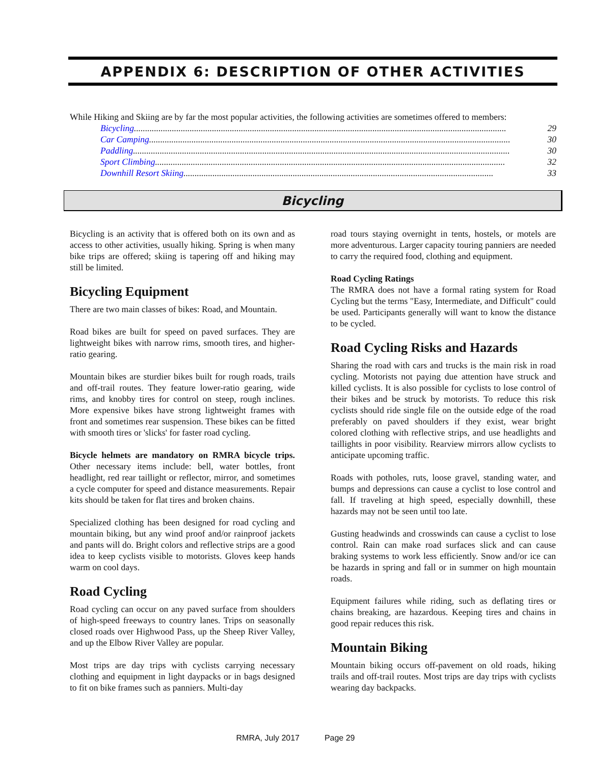APPENDIX 6: DESCRIPTION OF OTHER ACTIVITIES
While Hiking and Skiing are by far the most popular activities, the following activities are sometimes offered to members:
Bicycling....................................................................................................................................................................... 29
Car Camping .................................................................................................................................................................. 30
Paddling......................................................................................................................................................................... 30
Sport Climbing............................................................................................................................................................. 32
Downhill Resort Skiing ........................................................................................................................................... 33
Bicycling
Bicycling is an activity that is offered both on its own and as access to other activities, usually hiking. Spring is when many bike trips are offered; skiing is tapering off and hiking may still be limited.
Bicycling Equipment
There are two main classes of bikes: Road, and Mountain.
Road bikes are built for speed on paved surfaces. They are lightweight bikes with narrow rims, smooth tires, and higher-ratio gearing.
Mountain bikes are sturdier bikes built for rough roads, trails and off-trail routes. They feature lower-ratio gearing, wide rims, and knobby tires for control on steep, rough inclines. More expensive bikes have strong lightweight frames with front and sometimes rear suspension. These bikes can be fitted with smooth tires or 'slicks' for faster road cycling.
Bicycle helmets are mandatory on RMRA bicycle trips. Other necessary items include: bell, water bottles, front headlight, red rear taillight or reflector, mirror, and sometimes a cycle computer for speed and distance measurements. Repair kits should be taken for flat tires and broken chains.
Specialized clothing has been designed for road cycling and mountain biking, but any wind proof and/or rainproof jackets and pants will do. Bright colors and reflective strips are a good idea to keep cyclists visible to motorists. Gloves keep hands warm on cool days.
Road Cycling
Road cycling can occur on any paved surface from shoulders of high-speed freeways to country lanes. Trips on seasonally closed roads over Highwood Pass, up the Sheep River Valley, and up the Elbow River Valley are popular.
Most trips are day trips with cyclists carrying necessary clothing and equipment in light daypacks or in bags designed to fit on bike frames such as panniers. Multi-day
road tours staying overnight in tents, hostels, or motels are more adventurous. Larger capacity touring panniers are needed to carry the required food, clothing and equipment.
Road Cycling Ratings
The RMRA does not have a formal rating system for Road Cycling but the terms "Easy, Intermediate, and Difficult" could be used. Participants generally will want to know the distance to be cycled.
Road Cycling Risks and Hazards
Sharing the road with cars and trucks is the main risk in road cycling. Motorists not paying due attention have struck and killed cyclists. It is also possible for cyclists to lose control of their bikes and be struck by motorists. To reduce this risk cyclists should ride single file on the outside edge of the road preferably on paved shoulders if they exist, wear bright colored clothing with reflective strips, and use headlights and taillights in poor visibility. Rearview mirrors allow cyclists to anticipate upcoming traffic.
Roads with potholes, ruts, loose gravel, standing water, and bumps and depressions can cause a cyclist to lose control and fall. If traveling at high speed, especially downhill, these hazards may not be seen until too late.
Gusting headwinds and crosswinds can cause a cyclist to lose control. Rain can make road surfaces slick and can cause braking systems to work less efficiently. Snow and/or ice can be hazards in spring and fall or in summer on high mountain roads.
Equipment failures while riding, such as deflating tires or chains breaking, are hazardous. Keeping tires and chains in good repair reduces this risk.
Mountain Biking
Mountain biking occurs off-pavement on old roads, hiking trails and off-trail routes. Most trips are day trips with cyclists wearing day backpacks.
RMRA, July 2017 Page 29